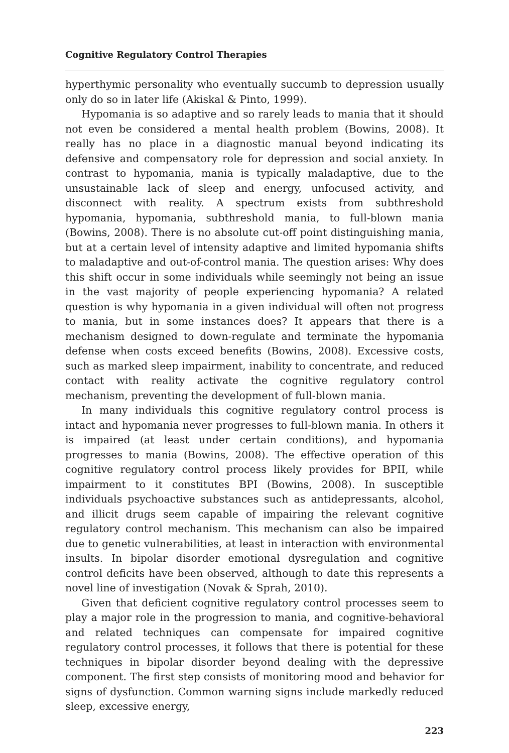Cognitive Regulatory Control Therapies
hyperthymic personality who eventually succumb to depression usually only do so in later life (Akiskal & Pinto, 1999).
Hypomania is so adaptive and so rarely leads to mania that it should not even be considered a mental health problem (Bowins, 2008). It really has no place in a diagnostic manual beyond indicating its defensive and compensatory role for depression and social anxiety. In contrast to hypomania, mania is typically maladaptive, due to the unsustainable lack of sleep and energy, unfocused activity, and disconnect with reality. A spectrum exists from subthreshold hypomania, hypomania, subthreshold mania, to full-blown mania (Bowins, 2008). There is no absolute cut-off point distinguishing mania, but at a certain level of intensity adaptive and limited hypomania shifts to maladaptive and out-of-control mania. The question arises: Why does this shift occur in some individuals while seemingly not being an issue in the vast majority of people experiencing hypomania? A related question is why hypomania in a given individual will often not progress to mania, but in some instances does? It appears that there is a mechanism designed to down-regulate and terminate the hypomania defense when costs exceed benefits (Bowins, 2008). Excessive costs, such as marked sleep impairment, inability to concentrate, and reduced contact with reality activate the cognitive regulatory control mechanism, preventing the development of full-blown mania.
In many individuals this cognitive regulatory control process is intact and hypomania never progresses to full-blown mania. In others it is impaired (at least under certain conditions), and hypomania progresses to mania (Bowins, 2008). The effective operation of this cognitive regulatory control process likely provides for BPII, while impairment to it constitutes BPI (Bowins, 2008). In susceptible individuals psychoactive substances such as antidepressants, alcohol, and illicit drugs seem capable of impairing the relevant cognitive regulatory control mechanism. This mechanism can also be impaired due to genetic vulnerabilities, at least in interaction with environmental insults. In bipolar disorder emotional dysregulation and cognitive control deficits have been observed, although to date this represents a novel line of investigation (Novak & Sprah, 2010).
Given that deficient cognitive regulatory control processes seem to play a major role in the progression to mania, and cognitive-behavioral and related techniques can compensate for impaired cognitive regulatory control processes, it follows that there is potential for these techniques in bipolar disorder beyond dealing with the depressive component. The first step consists of monitoring mood and behavior for signs of dysfunction. Common warning signs include markedly reduced sleep, excessive energy,
223